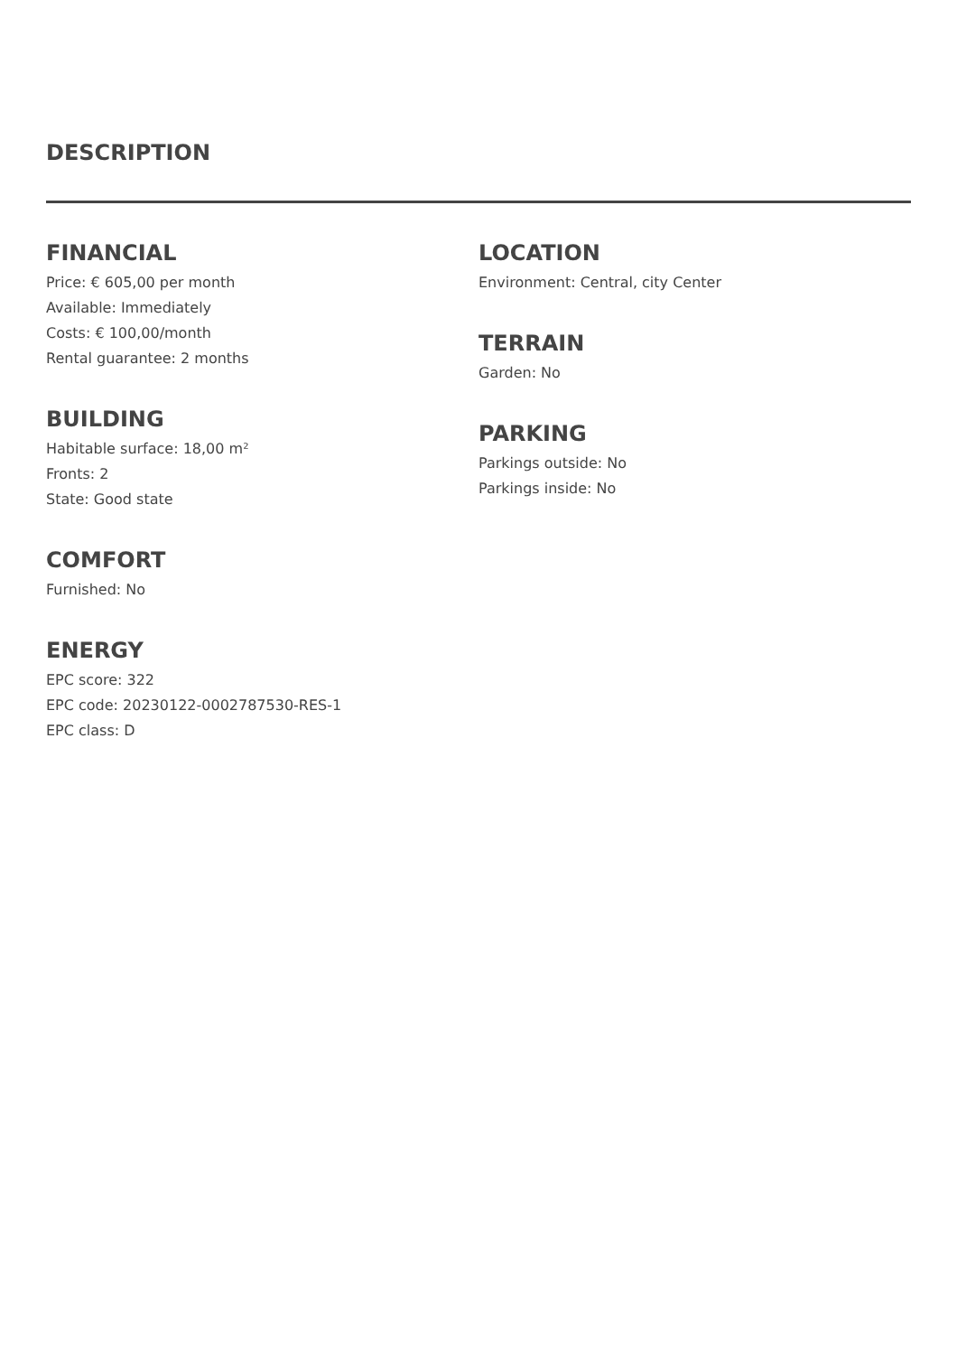DESCRIPTION
FINANCIAL
Price: € 605,00 per month
Available: Immediately
Costs: € 100,00/month
Rental guarantee: 2 months
BUILDING
Habitable surface: 18,00 m²
Fronts: 2
State: Good state
COMFORT
Furnished: No
ENERGY
EPC score: 322
EPC code: 20230122-0002787530-RES-1
EPC class: D
LOCATION
Environment: Central, city Center
TERRAIN
Garden: No
PARKING
Parkings outside: No
Parkings inside: No